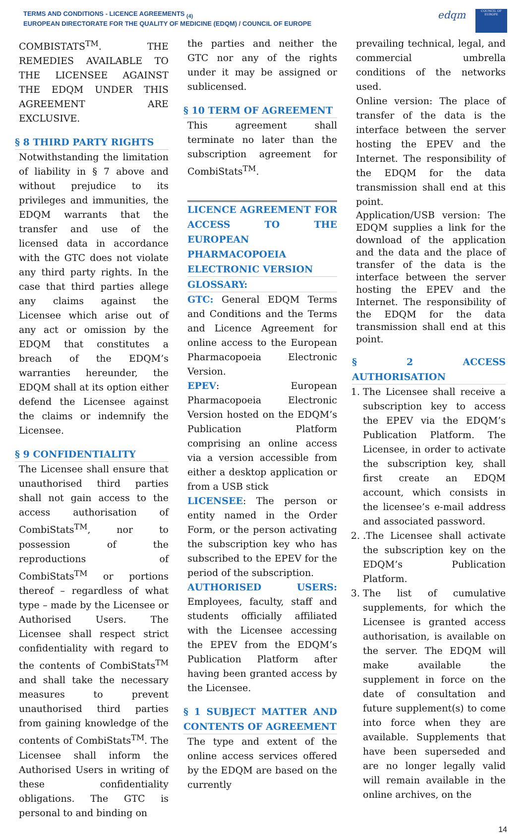TERMS AND CONDITIONS - LICENCE AGREEMENTS <sub>(4)</sub>
EUROPEAN DIRECTORATE FOR THE QUALITY OF MEDICINE (EDQM) / COUNCIL OF EUROPE
edqm
COUNCIL OF EUROPE
COMBISTATS<sup>TM</sup>. THE REMEDIES AVAILABLE TO THE LICENSEE AGAINST THE EDQM UNDER THIS AGREEMENT ARE EXCLUSIVE.
§ 8 THIRD PARTY RIGHTS
Notwithstanding the limitation of liability in § 7 above and without prejudice to its privileges and immunities, the EDQM warrants that the transfer and use of the licensed data in accordance with the GTC does not violate any third party rights. In the case that third parties allege any claims against the Licensee which arise out of any act or omission by the EDQM that constitutes a breach of the EDQM’s warranties hereunder, the EDQM shall at its option either defend the Licensee against the claims or indemnify the Licensee.
§ 9 CONFIDENTIALITY
The Licensee shall ensure that unauthorised third parties shall not gain access to the access authorisation of CombiStats<sup>TM</sup>, nor to possession of the reproductions of CombiStats<sup>TM</sup> or portions thereof – regardless of what type – made by the Licensee or Authorised Users. The Licensee shall respect strict confidentiality with regard to the contents of CombiStats<sup>TM</sup> and shall take the necessary measures to prevent unauthorised third parties from gaining knowledge of the contents of CombiStats<sup>TM</sup>. The Licensee shall inform the Authorised Users in writing of these confidentiality obligations. The GTC is personal to and binding on
the parties and neither the GTC nor any of the rights under it may be assigned or sublicensed.
§ 10 TERM OF AGREEMENT
This agreement shall terminate no later than the subscription agreement for CombiStats<sup>TM</sup>.
LICENCE AGREEMENT FOR ACCESS TO THE EUROPEAN PHARMACOPOEIA ELECTRONIC VERSION
GLOSSARY:
GTC: General EDQM Terms and Conditions and the Terms and Licence Agreement for online access to the European Pharmacopoeia Electronic Version.
EPEV: European Pharmacopoeia Electronic Version hosted on the EDQM’s Publication Platform comprising an online access via a version accessible from either a desktop application or from a USB stick
LICENSEE: The person or entity named in the Order Form, or the person activating the subscription key who has subscribed to the EPEV for the period of the subscription.
AUTHORISED USERS: Employees, faculty, staff and students officially affiliated with the Licensee accessing the EPEV from the EDQM’s Publication Platform after having been granted access by the Licensee.
§ 1 SUBJECT MATTER AND CONTENTS OF AGREEMENT
The type and extent of the online access services offered by the EDQM are based on the currently
prevailing technical, legal, and commercial umbrella conditions of the networks used.
Online version: The place of transfer of the data is the interface between the server hosting the EPEV and the Internet. The responsibility of the EDQM for the data transmission shall end at this point.
Application/USB version: The EDQM supplies a link for the download of the application and the data and the place of transfer of the data is the interface between the server hosting the EPEV and the Internet. The responsibility of the EDQM for the data transmission shall end at this point.
§ 2 ACCESS AUTHORISATION
1. The Licensee shall receive a subscription key to access the EPEV via the EDQM’s Publication Platform. The Licensee, in order to activate the subscription key, shall first create an EDQM account, which consists in the licensee’s e-mail address and associated password.
2. .The Licensee shall activate the subscription key on the EDQM’s Publication Platform.
3. The list of cumulative supplements, for which the Licensee is granted access authorisation, is available on the server. The EDQM will make available the supplement in force on the date of consultation and future supplement(s) to come into force when they are available. Supplements that have been superseded and are no longer legally valid will remain available in the online archives, on the
14